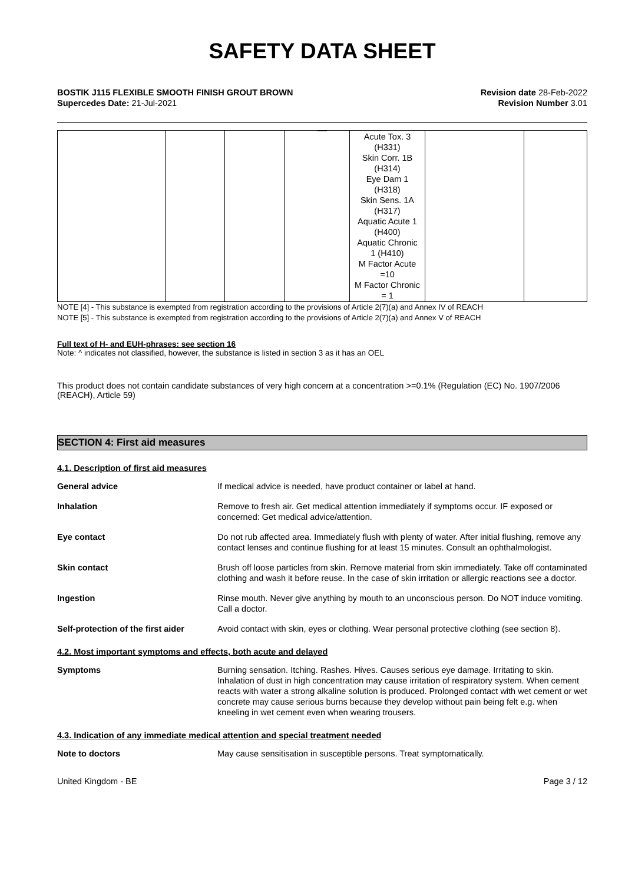SAFETY DATA SHEET
BOSTIK J115 FLEXIBLE SMOOTH FINISH GROUT BROWN
Supercedes Date: 21-Jul-2021
Revision date 28-Feb-2022
Revision Number 3.01
__
| | | | | Acute Tox. 3 (H331) Skin Corr. 1B (H314) Eye Dam 1 (H318) Skin Sens. 1A (H317) Aquatic Acute 1 (H400) Aquatic Chronic 1 (H410) M Factor Acute =10 M Factor Chronic = 1 | | |
NOTE [4] - This substance is exempted from registration according to the provisions of Article 2(7)(a) and Annex IV of REACH
NOTE [5] - This substance is exempted from registration according to the provisions of Article 2(7)(a) and Annex V of REACH
Full text of H- and EUH-phrases: see section 16
Note: ^ indicates not classified, however, the substance is listed in section 3 as it has an OEL
This product does not contain candidate substances of very high concern at a concentration >=0.1% (Regulation (EC) No. 1907/2006 (REACH), Article 59)
SECTION 4: First aid measures
4.1. Description of first aid measures
General advice If medical advice is needed, have product container or label at hand.
Inhalation Remove to fresh air. Get medical attention immediately if symptoms occur. IF exposed or concerned: Get medical advice/attention.
Eye contact Do not rub affected area. Immediately flush with plenty of water. After initial flushing, remove any contact lenses and continue flushing for at least 15 minutes. Consult an ophthalmologist.
Skin contact Brush off loose particles from skin. Remove material from skin immediately. Take off contaminated clothing and wash it before reuse. In the case of skin irritation or allergic reactions see a doctor.
Ingestion Rinse mouth. Never give anything by mouth to an unconscious person. Do NOT induce vomiting. Call a doctor.
Self-protection of the first aider
Avoid contact with skin, eyes or clothing. Wear personal protective clothing (see section 8).
4.2. Most important symptoms and effects, both acute and delayed
Symptoms Burning sensation. Itching. Rashes. Hives. Causes serious eye damage. Irritating to skin. Inhalation of dust in high concentration may cause irritation of respiratory system. When cement reacts with water a strong alkaline solution is produced. Prolonged contact with wet cement or wet concrete may cause serious burns because they develop without pain being felt e.g. when kneeling in wet cement even when wearing trousers.
4.3. Indication of any immediate medical attention and special treatment needed
Note to doctors May cause sensitisation in susceptible persons. Treat symptomatically.
United Kingdom - BE Page 3 / 12